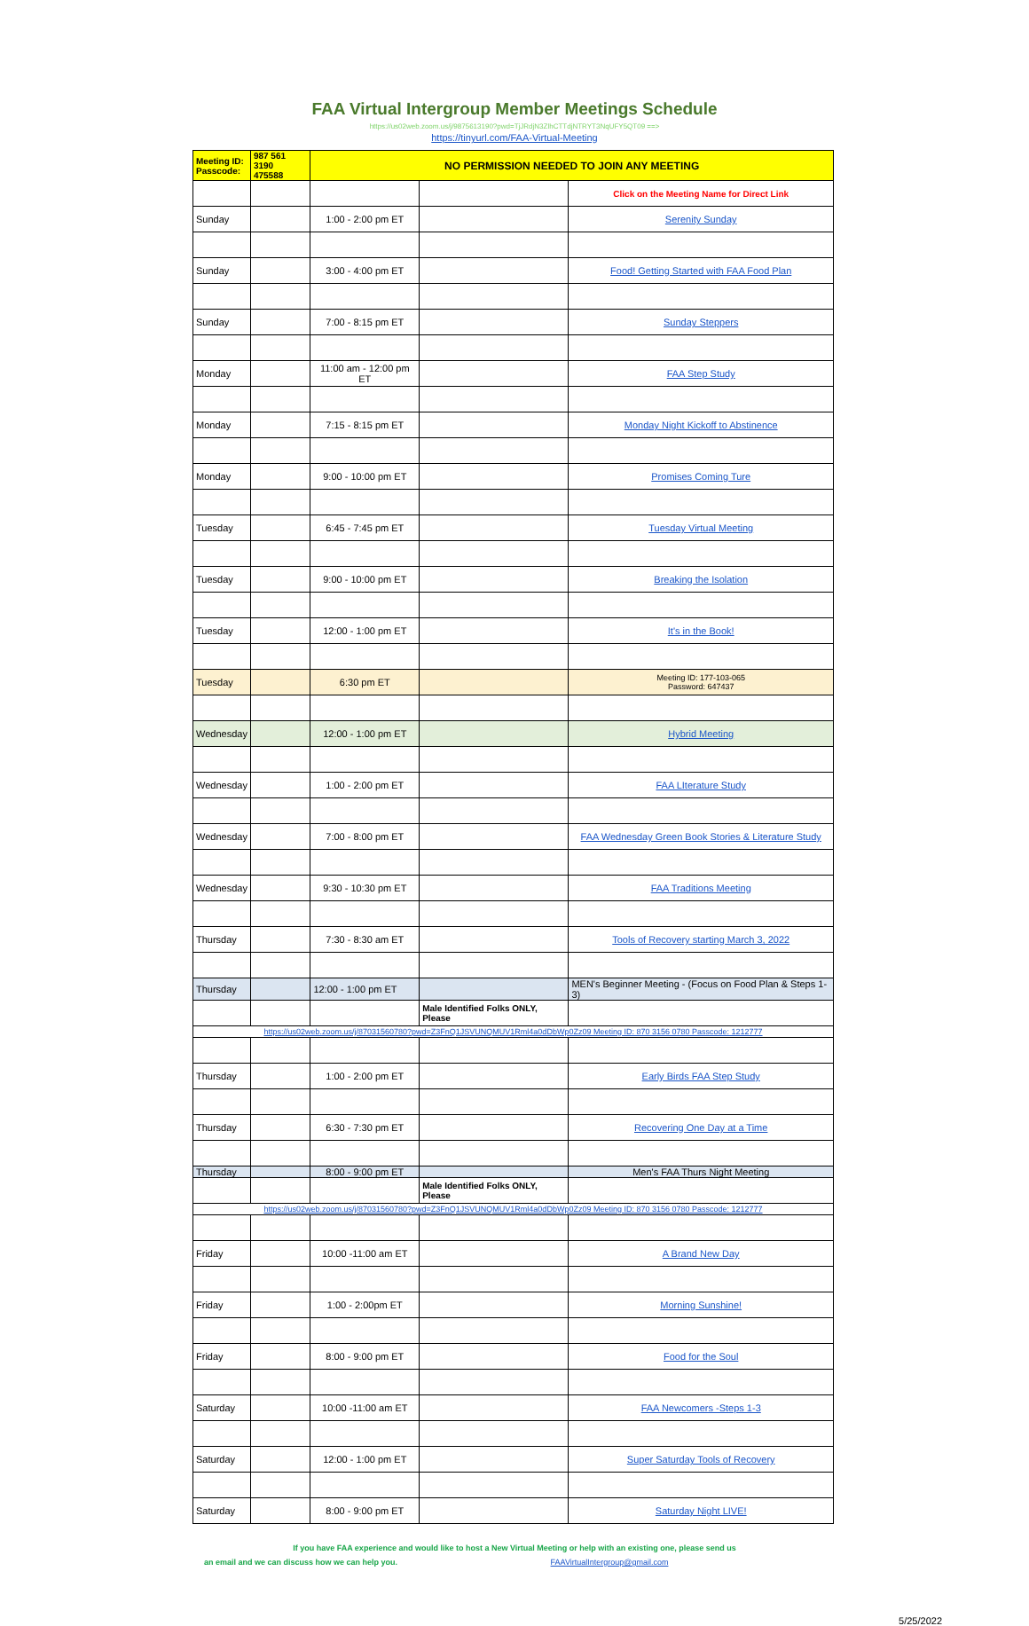FAA Virtual Intergroup Member Meetings Schedule
https://us02web.zoom.us/j/9875613190?pwd=TjJRdjN3ZlhCTTdjNTRYT3NqUFY5QT09 ==>
https://tinyurl.com/FAA-Virtual-Meeting
| Meeting ID: Passcode: | 987 561 3190 475588 | NO PERMISSION NEEDED TO JOIN ANY MEETING | | |
| | | | | Click on the Meeting Name for Direct Link |
| Sunday | | 1:00 - 2:00 pm ET | | Serenity Sunday |
| Sunday | | 3:00 - 4:00 pm ET | | Food! Getting Started with FAA Food Plan |
| Sunday | | 7:00 - 8:15 pm ET | | Sunday Steppers |
| Monday | | 11:00 am - 12:00 pm ET | | FAA Step Study |
| Monday | | 7:15 - 8:15 pm ET | | Monday Night Kickoff to Abstinence |
| Monday | | 9:00 - 10:00 pm ET | | Promises Coming Ture |
| Tuesday | | 6:45 - 7:45 pm ET | | Tuesday Virtual Meeting |
| Tuesday | | 9:00 - 10:00 pm ET | | Breaking the Isolation |
| Tuesday | | 12:00 - 1:00 pm ET | | It's in the Book! |
| Tuesday | | 6:30 pm ET | | Meeting ID: 177-103-065 Password: 647437 |
| Wednesday | | 12:00 - 1:00 pm ET | | Hybrid Meeting |
| Wednesday | | 1:00 - 2:00 pm ET | | FAA LIterature Study |
| Wednesday | | 7:00 - 8:00 pm ET | | FAA Wednesday Green Book Stories & Literature Study |
| Wednesday | | 9:30 - 10:30 pm ET | | FAA Traditions Meeting |
| Thursday | | 7:30 - 8:30 am ET | | Tools of Recovery starting March 3, 2022 |
| Thursday | | 12:00 - 1:00 pm ET | | MEN's Beginner Meeting - (Focus on Food Plan & Steps 1-3) |
| | | | Male Identified Folks ONLY, Please | |
| https://us02web.zoom.us/j/87031560780?pwd=Z3FnQ1JSVUNQMUV1Rml4a0dDbWp0Zz09 Meeting ID: 870 3156 0780 Passcode: 1212777 | | | | |
| Thursday | | 1:00 - 2:00 pm ET | | Early Birds FAA Step Study |
| Thursday | | 6:30 - 7:30 pm ET | | Recovering One Day at a Time |
| Thursday | | 8:00 - 9:00 pm ET | | Men's FAA Thurs Night Meeting |
| | | | Male Identified Folks ONLY, Please | |
| https://us02web.zoom.us/j/87031560780?pwd=Z3FnQ1JSVUNQMUV1Rml4a0dDbWp0Zz09 Meeting ID: 870 3156 0780 Passcode: 1212777 | | | | |
| Friday | | 10:00 -11:00 am ET | | A Brand New Day |
| Friday | | 1:00 - 2:00pm ET | | Morning Sunshine! |
| Friday | | 8:00 - 9:00 pm ET | | Food for the Soul |
| Saturday | | 10:00 -11:00 am ET | | FAA Newcomers -Steps 1-3 |
| Saturday | | 12:00 - 1:00 pm ET | | Super Saturday Tools of Recovery |
| Saturday | | 8:00 - 9:00 pm ET | | Saturday Night LIVE! |
If you have FAA experience and would like to host a New Virtual Meeting or help with an existing one, please send us
an email and we can discuss how we can help you. FAAVirtualIntergroup@gmail.com
5/25/2022